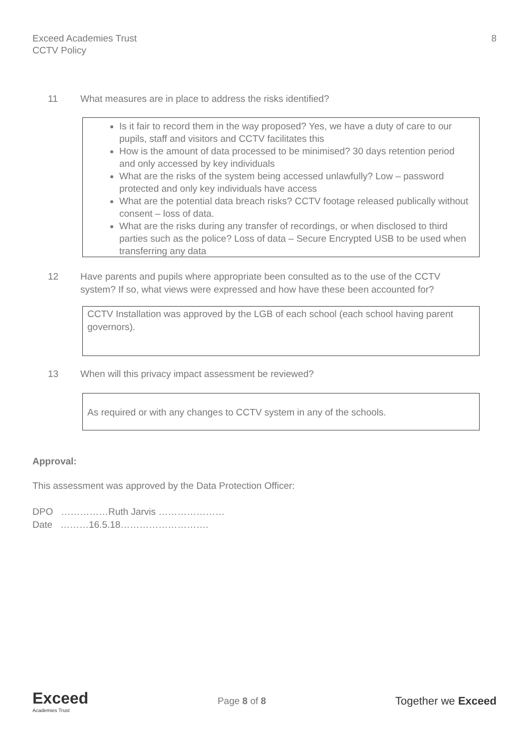Exceed Academies Trust
CCTV Policy
8
11 What measures are in place to address the risks identified?
Is it fair to record them in the way proposed? Yes, we have a duty of care to our pupils, staff and visitors and CCTV facilitates this
How is the amount of data processed to be minimised? 30 days retention period and only accessed by key individuals
What are the risks of the system being accessed unlawfully? Low – password protected and only key individuals have access
What are the potential data breach risks? CCTV footage released publically without consent – loss of data.
What are the risks during any transfer of recordings, or when disclosed to third parties such as the police? Loss of data – Secure Encrypted USB to be used when transferring any data
12 Have parents and pupils where appropriate been consulted as to the use of the CCTV
system? If so, what views were expressed and how have these been accounted for?
CCTV Installation was approved by the LGB of each school (each school having parent governors).
13 When will this privacy impact assessment be reviewed?
As required or with any changes to CCTV system in any of the schools.
Approval:
This assessment was approved by the Data Protection Officer:
DPO ……………Ruth Jarvis …………………
Date ………16.5.18……………………….
Exceed
Academies Trust
Page 8 of 8
Together we Exceed